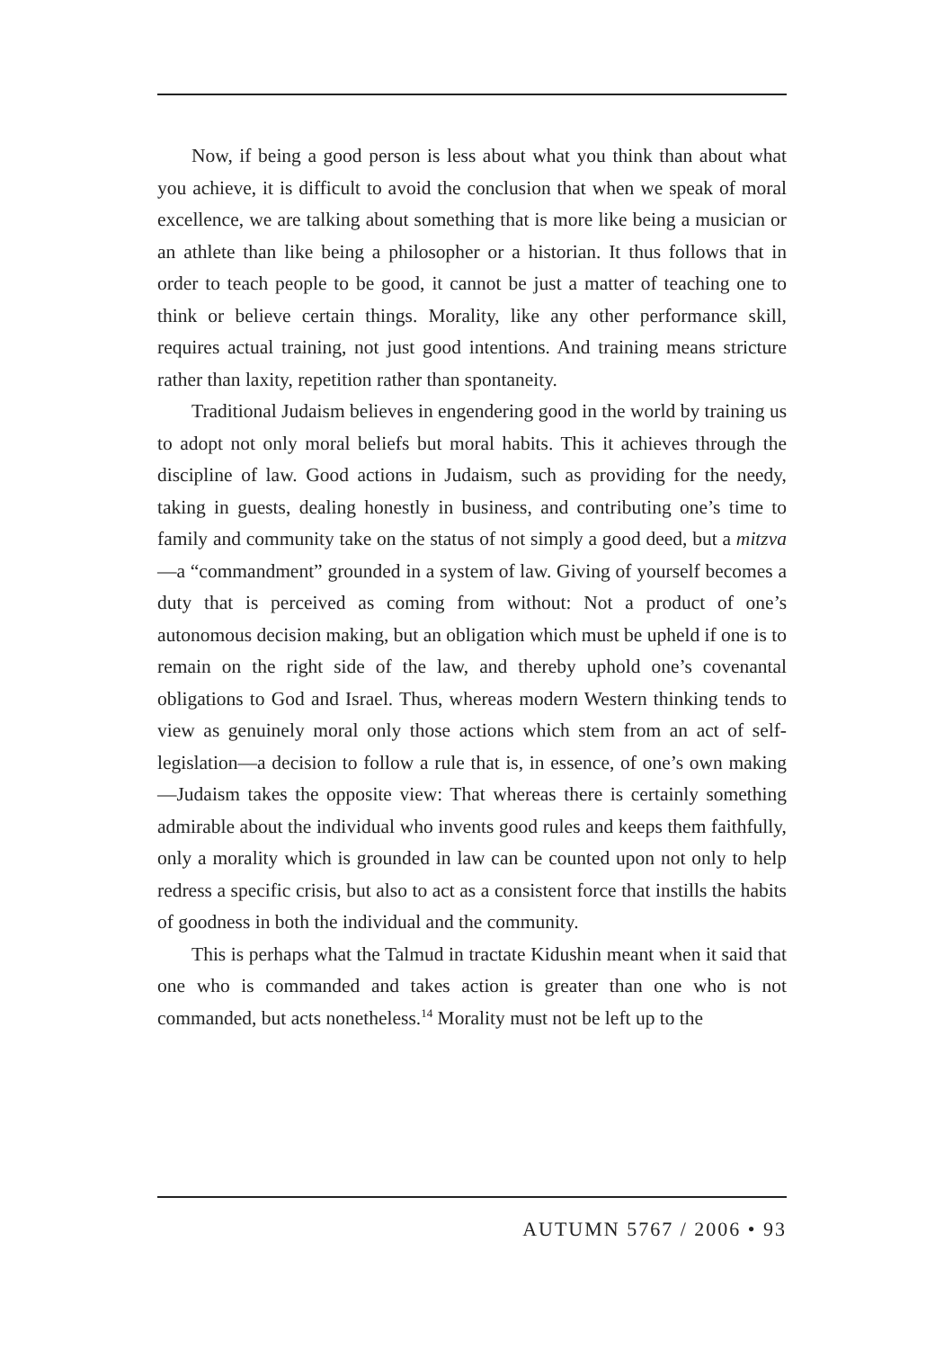Now, if being a good person is less about what you think than about what you achieve, it is difficult to avoid the conclusion that when we speak of moral excellence, we are talking about something that is more like being a musician or an athlete than like being a philosopher or a historian. It thus follows that in order to teach people to be good, it cannot be just a matter of teaching one to think or believe certain things. Morality, like any other performance skill, requires actual training, not just good intentions. And training means stricture rather than laxity, repetition rather than spontaneity.
Traditional Judaism believes in engendering good in the world by training us to adopt not only moral beliefs but moral habits. This it achieves through the discipline of law. Good actions in Judaism, such as providing for the needy, taking in guests, dealing honestly in business, and contributing one’s time to family and community take on the status of not simply a good deed, but a mitzva—a “commandment” grounded in a system of law. Giving of yourself becomes a duty that is perceived as coming from without: Not a product of one’s autonomous decision making, but an obligation which must be upheld if one is to remain on the right side of the law, and thereby uphold one’s covenantal obligations to God and Israel. Thus, whereas modern Western thinking tends to view as genuinely moral only those actions which stem from an act of self-legislation—a decision to follow a rule that is, in essence, of one’s own making—Judaism takes the opposite view: That whereas there is certainly something admirable about the individual who invents good rules and keeps them faithfully, only a morality which is grounded in law can be counted upon not only to help redress a specific crisis, but also to act as a consistent force that instills the habits of goodness in both the individual and the community.
This is perhaps what the Talmud in tractate Kidushin meant when it said that one who is commanded and takes action is greater than one who is not commanded, but acts nonetheless.<sup>14</sup> Morality must not be left up to the
AUTUMN 5767 / 2006 • 93